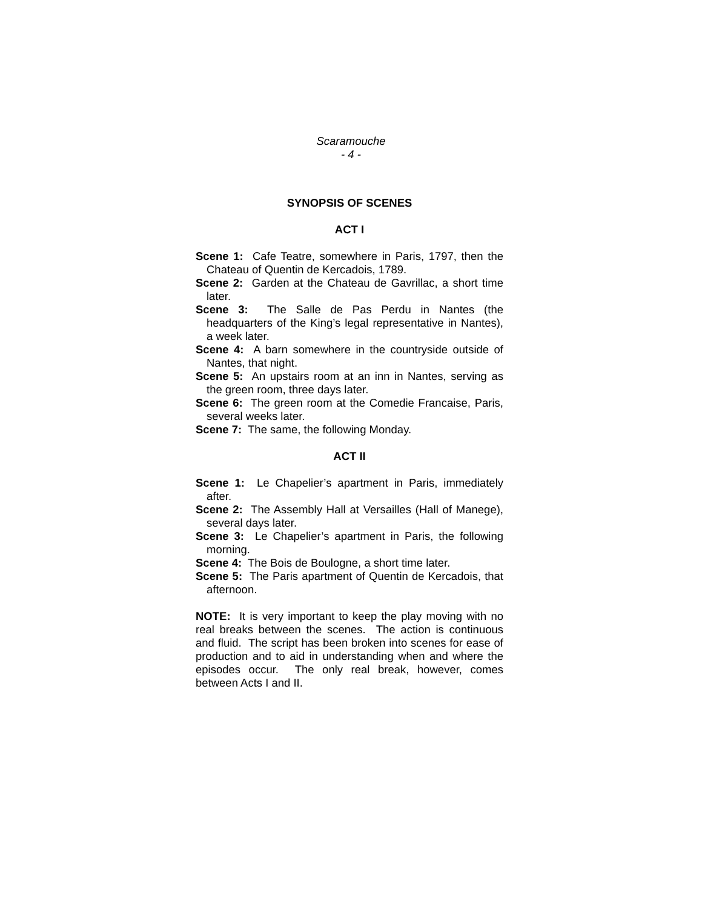Scaramouche
- 4 -
SYNOPSIS OF SCENES
ACT I
Scene 1: Cafe Teatre, somewhere in Paris, 1797, then the Chateau of Quentin de Kercadois, 1789.
Scene 2: Garden at the Chateau de Gavrillac, a short time later.
Scene 3: The Salle de Pas Perdu in Nantes (the headquarters of the King’s legal representative in Nantes), a week later.
Scene 4: A barn somewhere in the countryside outside of Nantes, that night.
Scene 5: An upstairs room at an inn in Nantes, serving as the green room, three days later.
Scene 6: The green room at the Comedie Francaise, Paris, several weeks later.
Scene 7: The same, the following Monday.
ACT II
Scene 1: Le Chapelier’s apartment in Paris, immediately after.
Scene 2: The Assembly Hall at Versailles (Hall of Manege), several days later.
Scene 3: Le Chapelier’s apartment in Paris, the following morning.
Scene 4: The Bois de Boulogne, a short time later.
Scene 5: The Paris apartment of Quentin de Kercadois, that afternoon.
NOTE: It is very important to keep the play moving with no real breaks between the scenes. The action is continuous and fluid. The script has been broken into scenes for ease of production and to aid in understanding when and where the episodes occur. The only real break, however, comes between Acts I and II.